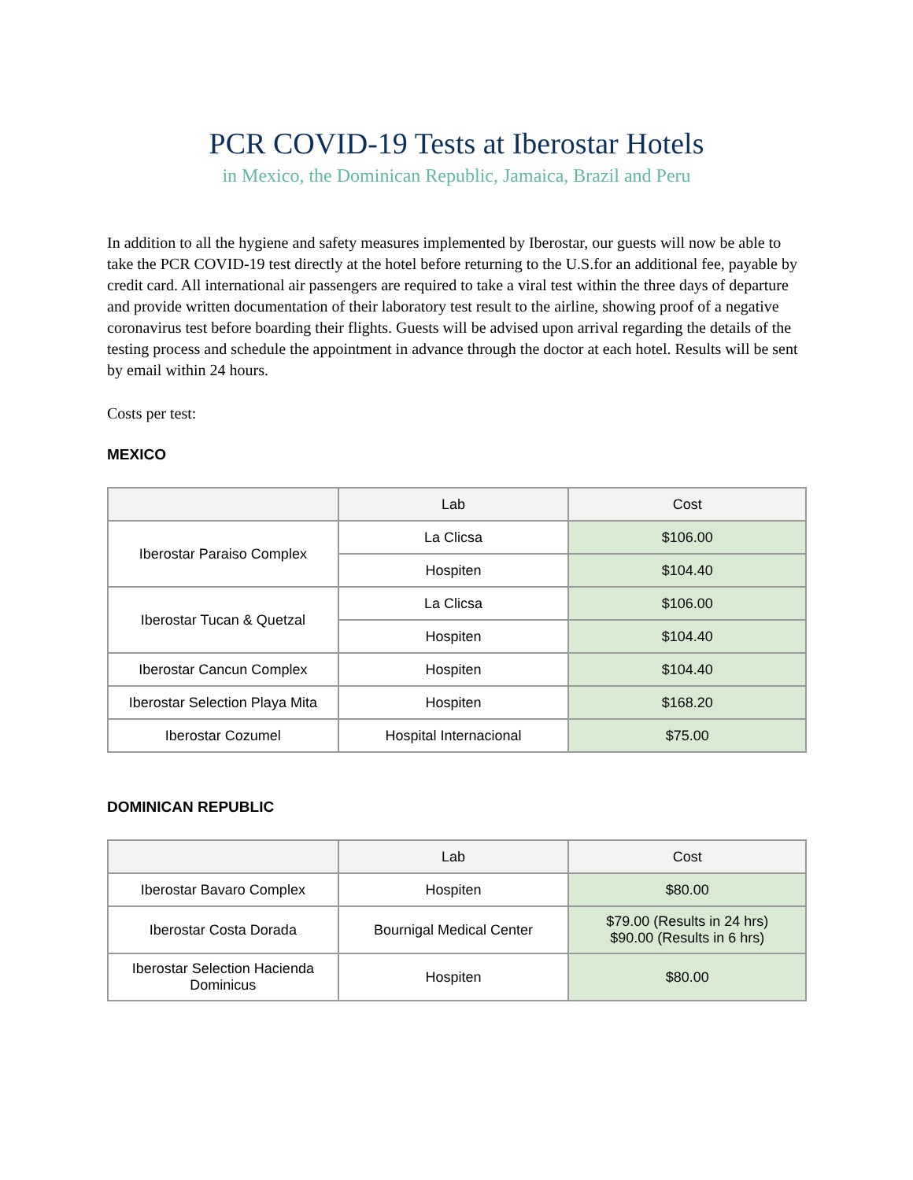PCR COVID-19 Tests at Iberostar Hotels
in Mexico, the Dominican Republic, Jamaica, Brazil and Peru
In addition to all the hygiene and safety measures implemented by Iberostar, our guests will now be able to take the PCR COVID-19 test directly at the hotel before returning to the U.S.for an additional fee, payable by credit card. All international air passengers are required to take a viral test within the three days of departure and provide written documentation of their laboratory test result to the airline, showing proof of a negative coronavirus test before boarding their flights. Guests will be advised upon arrival regarding the details of the testing process and schedule the appointment in advance through the doctor at each hotel. Results will be sent by email within 24 hours.
Costs per test:
MEXICO
| | Lab | Cost |
| --- | --- | --- |
| Iberostar Paraiso Complex | La Clicsa | $106.00 |
| | Hospiten | $104.40 |
| Iberostar Tucan & Quetzal | La Clicsa | $106.00 |
| | Hospiten | $104.40 |
| Iberostar Cancun Complex | Hospiten | $104.40 |
| Iberostar Selection Playa Mita | Hospiten | $168.20 |
| Iberostar Cozumel | Hospital Internacional | $75.00 |
DOMINICAN REPUBLIC
| | Lab | Cost |
| --- | --- | --- |
| Iberostar Bavaro Complex | Hospiten | $80.00 |
| Iberostar Costa Dorada | Bournigal Medical Center | $79.00 (Results in 24 hrs) $90.00 (Results in 6 hrs) |
| Iberostar Selection Hacienda Dominicus | Hospiten | $80.00 |